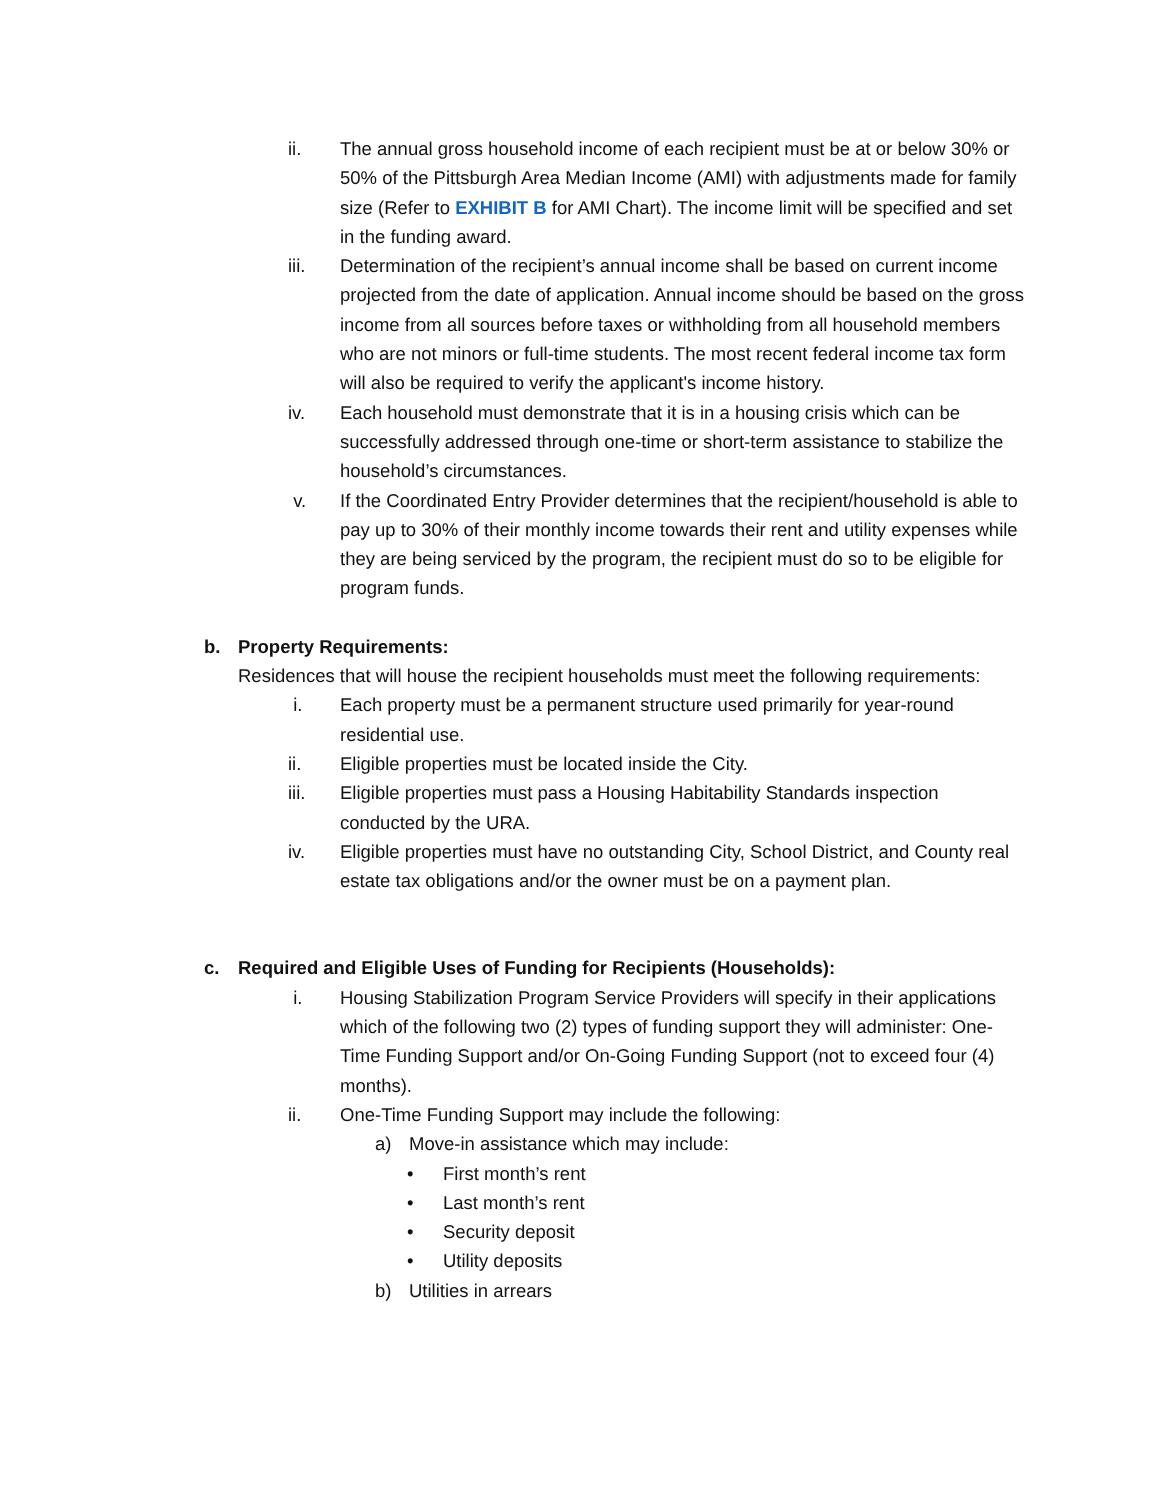ii. The annual gross household income of each recipient must be at or below 30% or 50% of the Pittsburgh Area Median Income (AMI) with adjustments made for family size (Refer to EXHIBIT B for AMI Chart). The income limit will be specified and set in the funding award.
iii. Determination of the recipient’s annual income shall be based on current income projected from the date of application. Annual income should be based on the gross income from all sources before taxes or withholding from all household members who are not minors or full-time students. The most recent federal income tax form will also be required to verify the applicant's income history.
iv. Each household must demonstrate that it is in a housing crisis which can be successfully addressed through one-time or short-term assistance to stabilize the household’s circumstances.
v. If the Coordinated Entry Provider determines that the recipient/household is able to pay up to 30% of their monthly income towards their rent and utility expenses while they are being serviced by the program, the recipient must do so to be eligible for program funds.
b. Property Requirements:
Residences that will house the recipient households must meet the following requirements:
i. Each property must be a permanent structure used primarily for year-round residential use.
ii. Eligible properties must be located inside the City.
iii. Eligible properties must pass a Housing Habitability Standards inspection conducted by the URA.
iv. Eligible properties must have no outstanding City, School District, and County real estate tax obligations and/or the owner must be on a payment plan.
c. Required and Eligible Uses of Funding for Recipients (Households):
i. Housing Stabilization Program Service Providers will specify in their applications which of the following two (2) types of funding support they will administer: One-Time Funding Support and/or On-Going Funding Support (not to exceed four (4) months).
ii. One-Time Funding Support may include the following:
a) Move-in assistance which may include:
• First month’s rent
• Last month’s rent
• Security deposit
• Utility deposits
b) Utilities in arrears